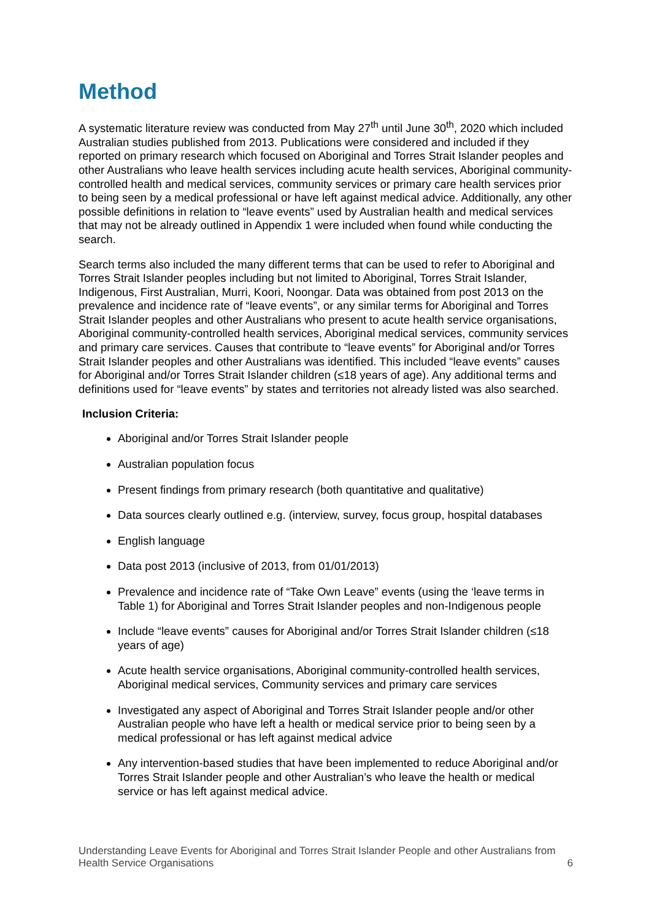Method
A systematic literature review was conducted from May 27<sup>th</sup> until June 30<sup>th</sup>, 2020 which included Australian studies published from 2013. Publications were considered and included if they reported on primary research which focused on Aboriginal and Torres Strait Islander peoples and other Australians who leave health services including acute health services, Aboriginal community-controlled health and medical services, community services or primary care health services prior to being seen by a medical professional or have left against medical advice. Additionally, any other possible definitions in relation to “leave events” used by Australian health and medical services that may not be already outlined in Appendix 1 were included when found while conducting the search.
Search terms also included the many different terms that can be used to refer to Aboriginal and Torres Strait Islander peoples including but not limited to Aboriginal, Torres Strait Islander, Indigenous, First Australian, Murri, Koori, Noongar. Data was obtained from post 2013 on the prevalence and incidence rate of “leave events”, or any similar terms for Aboriginal and Torres Strait Islander peoples and other Australians who present to acute health service organisations, Aboriginal community-controlled health services, Aboriginal medical services, community services and primary care services. Causes that contribute to “leave events” for Aboriginal and/or Torres Strait Islander peoples and other Australians was identified. This included “leave events” causes for Aboriginal and/or Torres Strait Islander children (≤18 years of age). Any additional terms and definitions used for “leave events” by states and territories not already listed was also searched.
Inclusion Criteria:
Aboriginal and/or Torres Strait Islander people
Australian population focus
Present findings from primary research (both quantitative and qualitative)
Data sources clearly outlined e.g. (interview, survey, focus group, hospital databases
English language
Data post 2013 (inclusive of 2013, from 01/01/2013)
Prevalence and incidence rate of “Take Own Leave” events (using the ‘leave terms in Table 1) for Aboriginal and Torres Strait Islander peoples and non-Indigenous people
Include “leave events” causes for Aboriginal and/or Torres Strait Islander children (≤18 years of age)
Acute health service organisations, Aboriginal community-controlled health services, Aboriginal medical services, Community services and primary care services
Investigated any aspect of Aboriginal and Torres Strait Islander people and/or other Australian people who have left a health or medical service prior to being seen by a medical professional or has left against medical advice
Any intervention-based studies that have been implemented to reduce Aboriginal and/or Torres Strait Islander people and other Australian’s who leave the health or medical service or has left against medical advice.
Understanding Leave Events for Aboriginal and Torres Strait Islander People and other Australians from Health Service Organisations 6